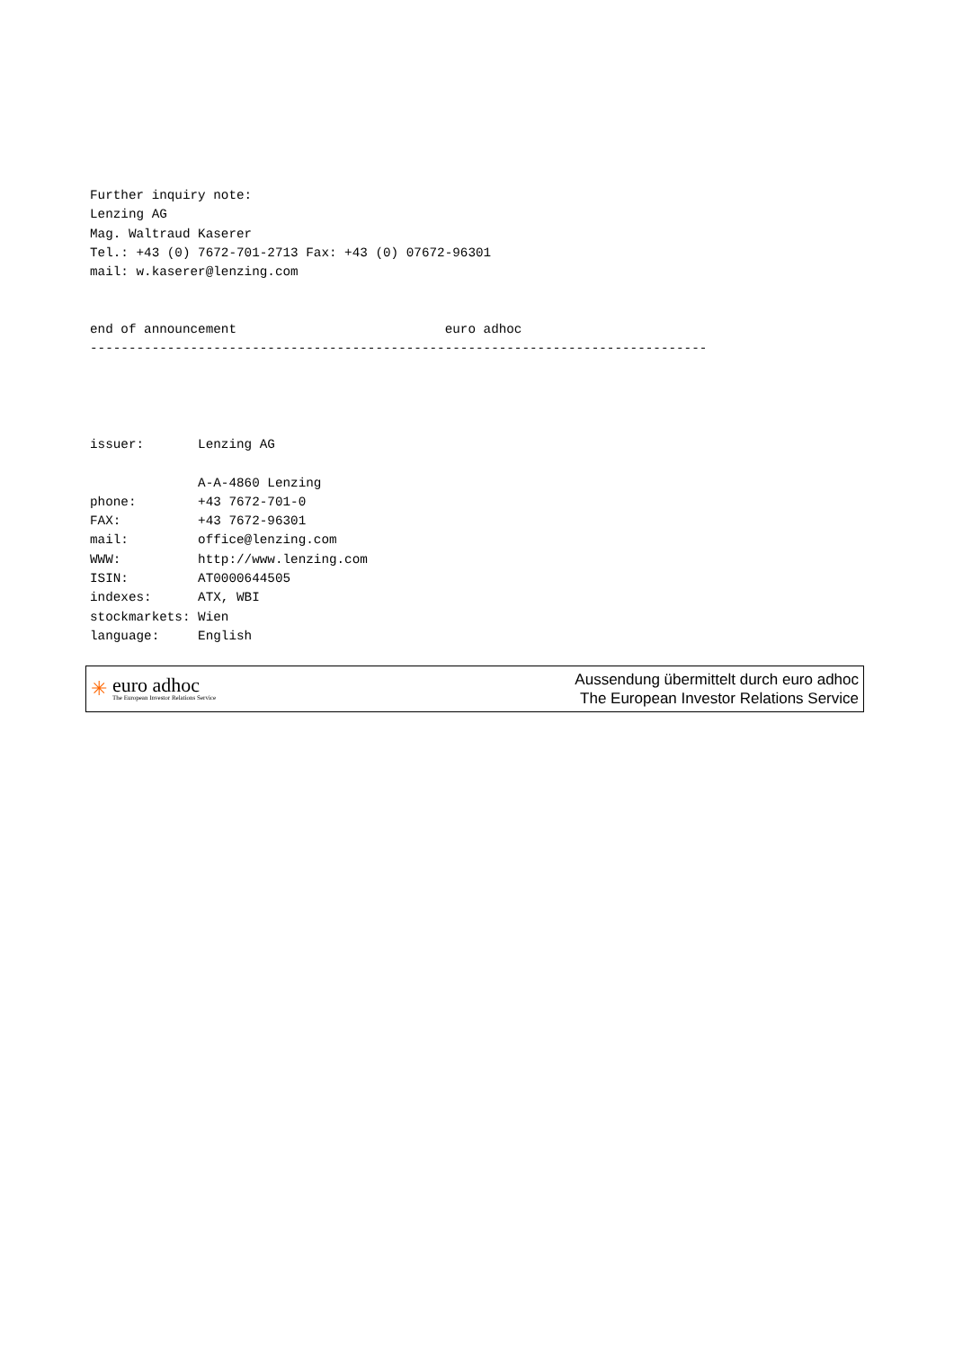Further inquiry note:
Lenzing AG
Mag. Waltraud Kaserer
Tel.: +43 (0) 7672-701-2713 Fax: +43 (0) 07672-96301
mail: w.kaserer@lenzing.com


end of announcement                           euro adhoc
--------------------------------------------------------------------------------
issuer:       Lenzing AG

              A-A-4860 Lenzing
phone:        +43 7672-701-0
FAX:          +43 7672-96301
mail:         office@lenzing.com
WWW:          http://www.lenzing.com
ISIN:         AT0000644505
indexes:      ATX, WBI
stockmarkets: Wien
language:     English
✳
euro adhoc
The European Investor Relations Service
Aussendung übermittelt durch euro adhoc
The European Investor Relations Service